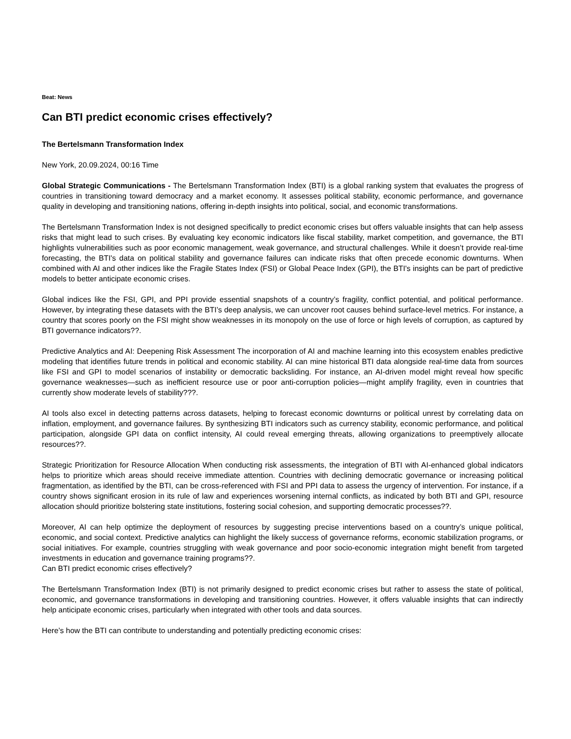Beat: News
Can BTI predict economic crises effectively?
The Bertelsmann Transformation Index
New York, 20.09.2024, 00:16 Time
Global Strategic Communications - The Bertelsmann Transformation Index (BTI) is a global ranking system that evaluates the progress of countries in transitioning toward democracy and a market economy. It assesses political stability, economic performance, and governance quality in developing and transitioning nations, offering in-depth insights into political, social, and economic transformations.
The Bertelsmann Transformation Index is not designed specifically to predict economic crises but offers valuable insights that can help assess risks that might lead to such crises. By evaluating key economic indicators like fiscal stability, market competition, and governance, the BTI highlights vulnerabilities such as poor economic management, weak governance, and structural challenges. While it doesn’t provide real-time forecasting, the BTI's data on political stability and governance failures can indicate risks that often precede economic downturns. When combined with AI and other indices like the Fragile States Index (FSI) or Global Peace Index (GPI), the BTI's insights can be part of predictive models to better anticipate economic crises.
Global indices like the FSI, GPI, and PPI provide essential snapshots of a country’s fragility, conflict potential, and political performance. However, by integrating these datasets with the BTI’s deep analysis, we can uncover root causes behind surface-level metrics. For instance, a country that scores poorly on the FSI might show weaknesses in its monopoly on the use of force or high levels of corruption, as captured by BTI governance indicators??.
Predictive Analytics and AI: Deepening Risk Assessment The incorporation of AI and machine learning into this ecosystem enables predictive modeling that identifies future trends in political and economic stability. AI can mine historical BTI data alongside real-time data from sources like FSI and GPI to model scenarios of instability or democratic backsliding. For instance, an AI-driven model might reveal how specific governance weaknesses—such as inefficient resource use or poor anti-corruption policies—might amplify fragility, even in countries that currently show moderate levels of stability???.
AI tools also excel in detecting patterns across datasets, helping to forecast economic downturns or political unrest by correlating data on inflation, employment, and governance failures. By synthesizing BTI indicators such as currency stability, economic performance, and political participation, alongside GPI data on conflict intensity, AI could reveal emerging threats, allowing organizations to preemptively allocate resources??.
Strategic Prioritization for Resource Allocation When conducting risk assessments, the integration of BTI with AI-enhanced global indicators helps to prioritize which areas should receive immediate attention. Countries with declining democratic governance or increasing political fragmentation, as identified by the BTI, can be cross-referenced with FSI and PPI data to assess the urgency of intervention. For instance, if a country shows significant erosion in its rule of law and experiences worsening internal conflicts, as indicated by both BTI and GPI, resource allocation should prioritize bolstering state institutions, fostering social cohesion, and supporting democratic processes??.
Moreover, AI can help optimize the deployment of resources by suggesting precise interventions based on a country’s unique political, economic, and social context. Predictive analytics can highlight the likely success of governance reforms, economic stabilization programs, or social initiatives. For example, countries struggling with weak governance and poor socio-economic integration might benefit from targeted investments in education and governance training programs??.
Can BTI predict economic crises effectively?
The Bertelsmann Transformation Index (BTI) is not primarily designed to predict economic crises but rather to assess the state of political, economic, and governance transformations in developing and transitioning countries. However, it offers valuable insights that can indirectly help anticipate economic crises, particularly when integrated with other tools and data sources.
Here’s how the BTI can contribute to understanding and potentially predicting economic crises: